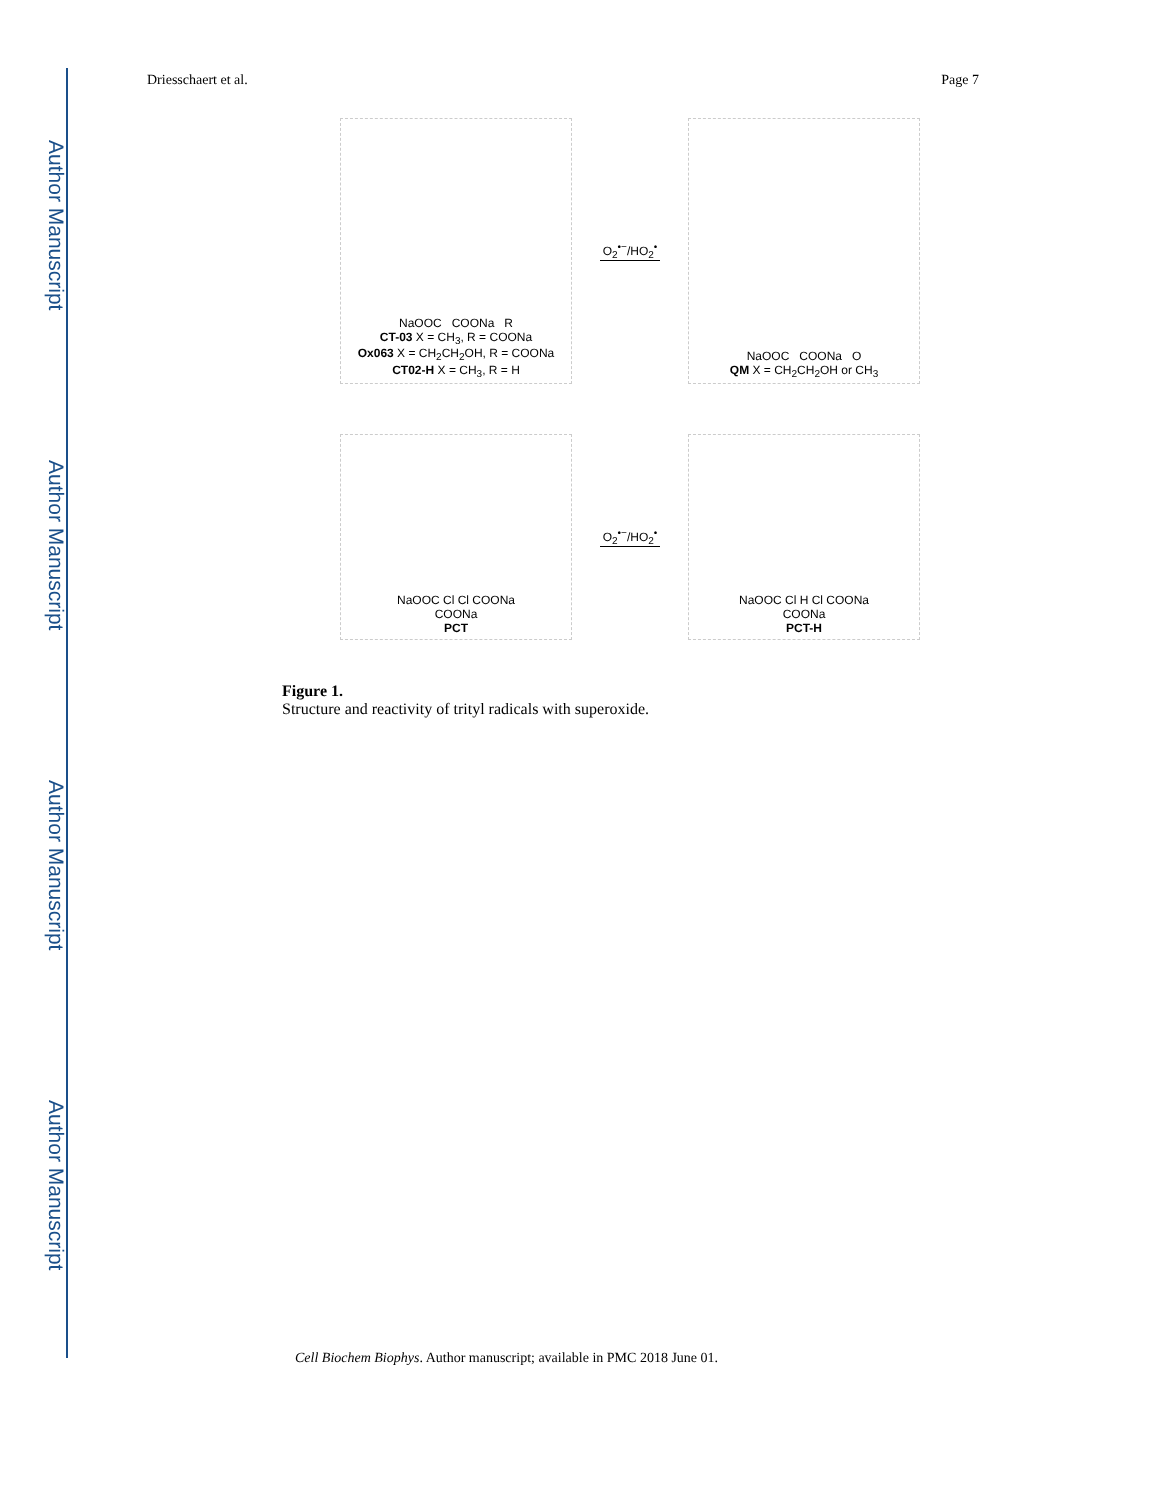Author Manuscript
Author Manuscript
Author Manuscript
Author Manuscript
Driesschaert et al. Page 7
NaOOC COONa R
CT-03 X = CH<sub>3</sub>, R = COONa
Ox063 X = CH<sub>2</sub>CH<sub>2</sub>OH, R = COONa
CT02-H X = CH<sub>3</sub>, R = H
O<sub>2</sub><sup>•−</sup>/HO<sub>2</sub><sup>•</sup>
NaOOC COONa O
QM X = CH<sub>2</sub>CH<sub>2</sub>OH or CH<sub>3</sub>
NaOOC Cl Cl COONa
COONa
PCT
O<sub>2</sub><sup>•−</sup>/HO<sub>2</sub><sup>•</sup>
NaOOC Cl H Cl COONa
COONa
PCT-H
Figure 1.
Structure and reactivity of trityl radicals with superoxide.
Cell Biochem Biophys. Author manuscript; available in PMC 2018 June 01.